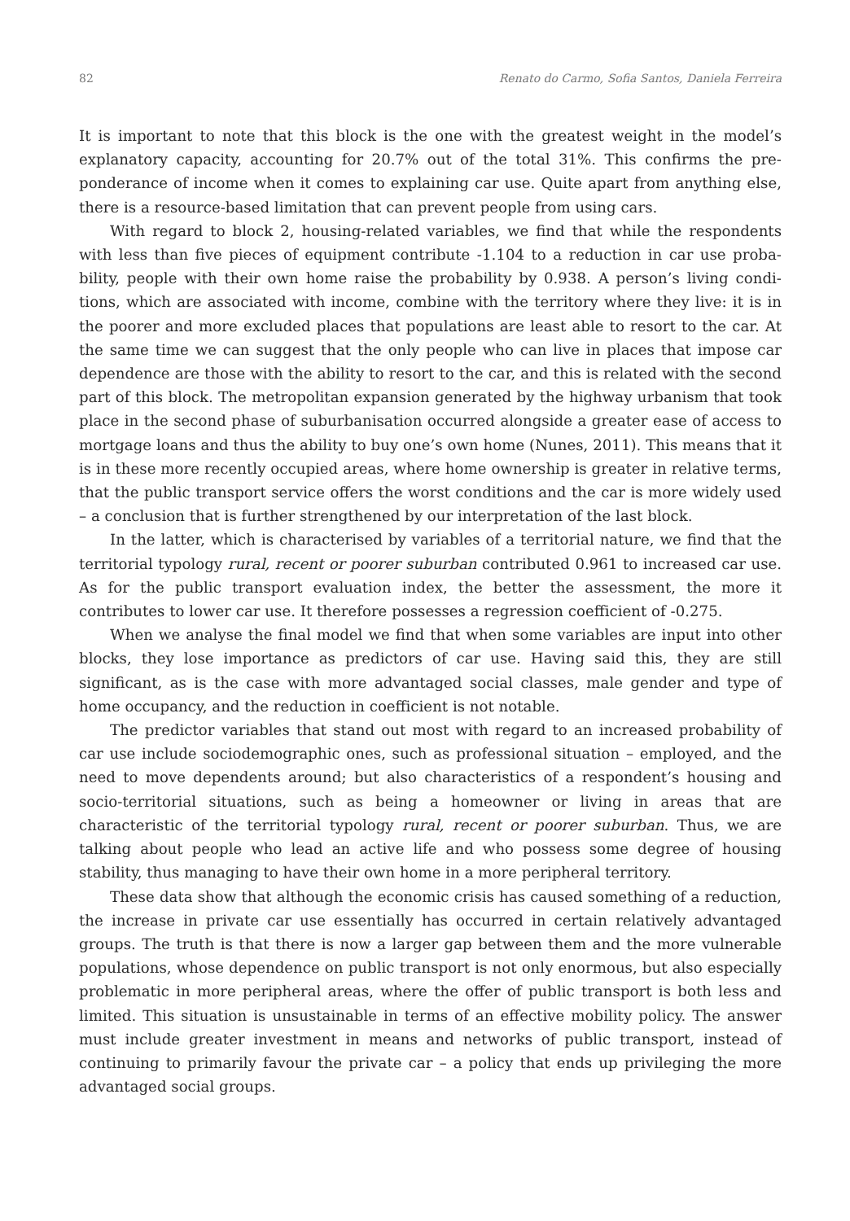82 Renato do Carmo, Sofia Santos, Daniela Ferreira
It is important to note that this block is the one with the greatest weight in the model’s explanatory capacity, accounting for 20.7% out of the total 31%. This confirms the pre­ponderance of income when it comes to explaining car use. Quite apart from anything else, there is a resource-based limitation that can prevent people from using cars.
With regard to block 2, housing-related variables, we find that while the respondents with less than five pieces of equipment contribute -1.104 to a reduction in car use proba­bility, people with their own home raise the probability by 0.938. A person’s living condi­tions, which are associated with income, combine with the territory where they live: it is in the poorer and more excluded places that populations are least able to resort to the car. At the same time we can suggest that the only people who can live in places that impose car dependence are those with the ability to resort to the car, and this is related with the second part of this block. The metropolitan expansion generated by the highway urba­nism that took place in the second phase of suburbanisation occurred alongside a greater ease of access to mortgage loans and thus the ability to buy one’s own home (Nunes, 2011). This means that it is in these more recently occupied areas, where home ownership is greater in relative terms, that the public transport service offers the worst conditions and the car is more widely used – a conclusion that is further strengthened by our inter­pretation of the last block.
In the latter, which is characterised by variables of a territorial nature, we find that the territorial typology rural, recent or poorer suburban contributed 0.961 to increased car use. As for the public transport evaluation index, the better the assessment, the more it contributes to lower car use. It therefore possesses a regression coefficient of -0.275.
When we analyse the final model we find that when some variables are input into other blocks, they lose importance as predictors of car use. Having said this, they are still significant, as is the case with more advantaged social classes, male gender and type of home occupancy, and the reduction in coefficient is not notable.
The predictor variables that stand out most with regard to an increased probability of car use include sociodemographic ones, such as professional situation – employed, and the need to move dependents around; but also characteristics of a respondent’s housing and socio-territorial situations, such as being a homeowner or living in areas that are characteristic of the territorial typology rural, recent or poorer suburban. Thus, we are talking about people who lead an active life and who possess some degree of housing stability, thus managing to have their own home in a more peripheral territory.
These data show that although the economic crisis has caused something of a reduc­tion, the increase in private car use essentially has occurred in certain relatively advanta­ged groups. The truth is that there is now a larger gap between them and the more vulne­rable populations, whose dependence on public transport is not only enormous, but also especially problematic in more peripheral areas, where the offer of public transport is both less and limited. This situation is unsustainable in terms of an effective mobility policy. The answer must include greater investment in means and networks of public transport, instead of continuing to primarily favour the private car – a policy that ends up privileging the more advantaged social groups.